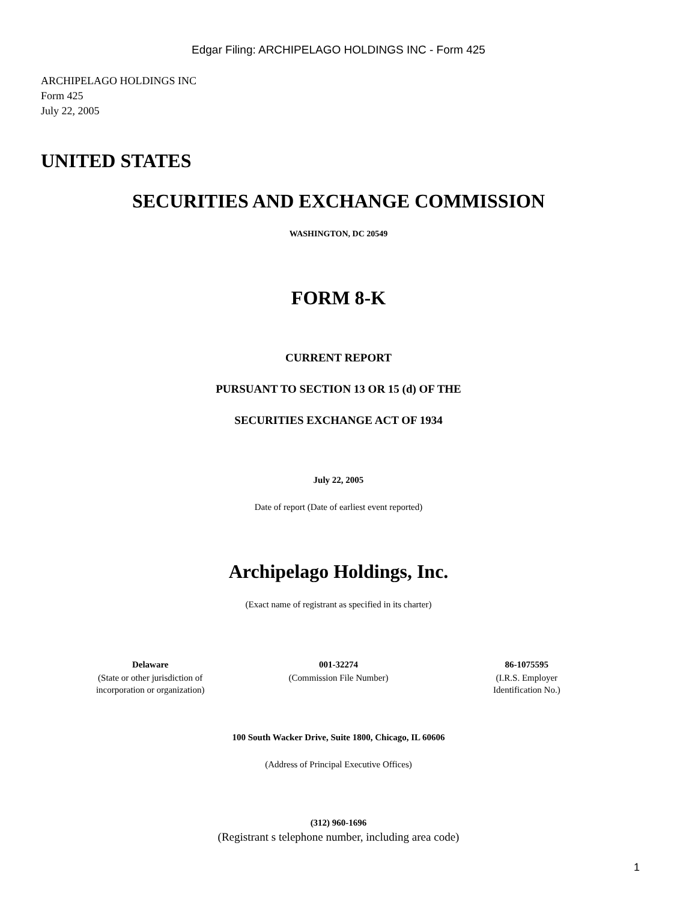Edgar Filing: ARCHIPELAGO HOLDINGS INC - Form 425
ARCHIPELAGO HOLDINGS INC
Form 425
July 22, 2005
UNITED STATES
SECURITIES AND EXCHANGE COMMISSION
WASHINGTON, DC 20549
FORM 8-K
CURRENT REPORT
PURSUANT TO SECTION 13 OR 15 (d) OF THE
SECURITIES EXCHANGE ACT OF 1934
July 22, 2005
Date of report (Date of earliest event reported)
Archipelago Holdings, Inc.
(Exact name of registrant as specified in its charter)
| Delaware | 001-32274 | 86-1075595 |
| (State or other jurisdiction of incorporation or organization) | (Commission File Number) | (I.R.S. Employer Identification No.) |
100 South Wacker Drive, Suite 1800, Chicago, IL 60606
(Address of Principal Executive Offices)
(312) 960-1696
(Registrant s telephone number, including area code)
1